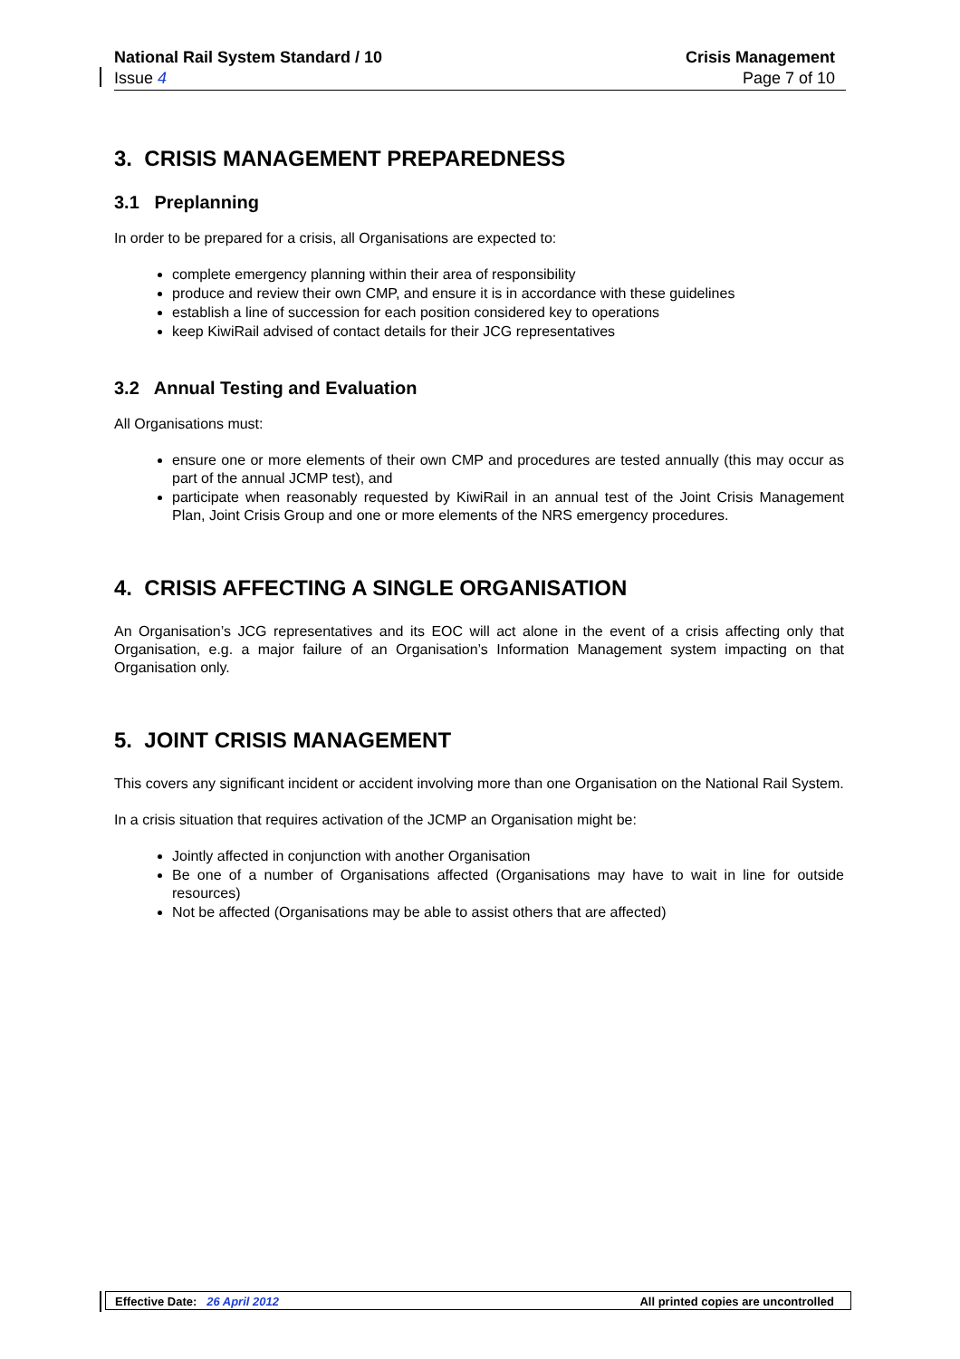National Rail System Standard / 10
Issue 4
Crisis Management
Page 7 of 10
3. CRISIS MANAGEMENT PREPAREDNESS
3.1 Preplanning
In order to be prepared for a crisis, all Organisations are expected to:
complete emergency planning within their area of responsibility
produce and review their own CMP, and ensure it is in accordance with these guidelines
establish a line of succession for each position considered key to operations
keep KiwiRail advised of contact details for their JCG representatives
3.2 Annual Testing and Evaluation
All Organisations must:
ensure one or more elements of their own CMP and procedures are tested annually (this may occur as part of the annual JCMP test), and
participate when reasonably requested by KiwiRail in an annual test of the Joint Crisis Management Plan, Joint Crisis Group and one or more elements of the NRS emergency procedures.
4. CRISIS AFFECTING A SINGLE ORGANISATION
An Organisation’s JCG representatives and its EOC will act alone in the event of a crisis affecting only that Organisation, e.g. a major failure of an Organisation’s Information Management system impacting on that Organisation only.
5. JOINT CRISIS MANAGEMENT
This covers any significant incident or accident involving more than one Organisation on the National Rail System.
In a crisis situation that requires activation of the JCMP an Organisation might be:
Jointly affected in conjunction with another Organisation
Be one of a number of Organisations affected (Organisations may have to wait in line for outside resources)
Not be affected (Organisations may be able to assist others that are affected)
Effective Date: 26 April 2012
All printed copies are uncontrolled